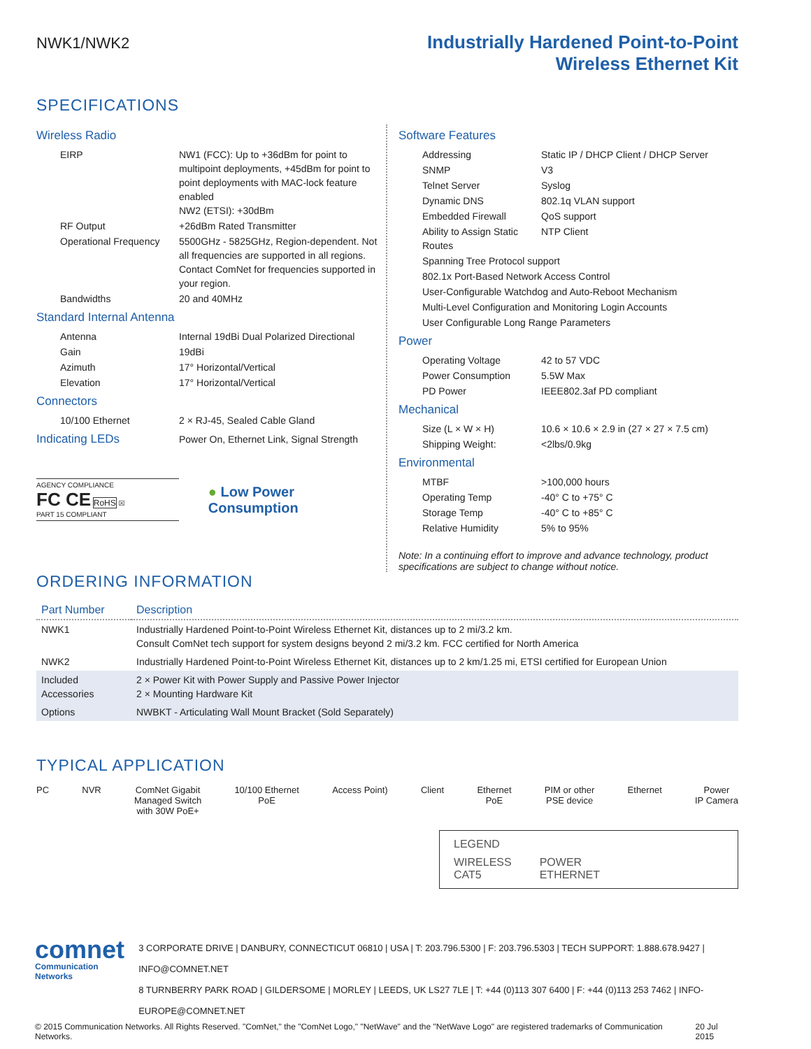NWK1/NWK2
Industrially Hardened Point-to-Point
Wireless Ethernet Kit
SPECIFICATIONS
Wireless Radio
| EIRP | NW1 (FCC): Up to +36dBm for point to multipoint deployments, +45dBm for point to point deployments with MAC-lock feature enabled NW2 (ETSI): +30dBm |
| RF Output | +26dBm Rated Transmitter |
| Operational Frequency | 5500GHz - 5825GHz, Region-dependent. Not all frequencies are supported in all regions. Contact ComNet for frequencies supported in your region. |
| Bandwidths | 20 and 40MHz |
Standard Internal Antenna
| Antenna | Internal 19dBi Dual Polarized Directional |
| Gain | 19dBi |
| Azimuth | 17° Horizontal/Vertical |
| Elevation | 17° Horizontal/Vertical |
Connectors
| 10/100 Ethernet | 2 × RJ-45, Sealed Cable Gland |
Indicating LEDs
Power On, Ethernet Link, Signal Strength
AGENCY COMPLIANCE
FC CE RoHS ☒
PART 15 COMPLIANT
● Low Power Consumption
Software Features
| Addressing | Static IP / DHCP Client / DHCP Server |
| SNMP | V3 |
| Telnet Server | Syslog |
| Dynamic DNS | 802.1q VLAN support |
| Embedded Firewall | QoS support |
| Ability to Assign Static Routes | NTP Client |
| Spanning Tree Protocol support | |
| 802.1x Port-Based Network Access Control | |
| User-Configurable Watchdog and Auto-Reboot Mechanism | |
| Multi-Level Configuration and Monitoring Login Accounts | |
| User Configurable Long Range Parameters | |
Power
| Operating Voltage | 42 to 57 VDC |
| Power Consumption | 5.5W Max |
| PD Power | IEEE802.3af PD compliant |
Mechanical
| Size (L × W × H) | 10.6 × 10.6 × 2.9 in (27 × 27 × 7.5 cm) |
| Shipping Weight: | <2lbs/0.9kg |
Environmental
| MTBF | >100,000 hours |
| Operating Temp | -40° C to +75° C |
| Storage Temp | -40° C to +85° C |
| Relative Humidity | 5% to 95% |
Note: In a continuing effort to improve and advance technology, product specifications are subject to change without notice.
ORDERING INFORMATION
| Part Number | Description |
| --- | --- |
| NWK1 | Industrially Hardened Point-to-Point Wireless Ethernet Kit, distances up to 2 mi/3.2 km. Consult ComNet tech support for system designs beyond 2 mi/3.2 km. FCC certified for North America |
| NWK2 | Industrially Hardened Point-to-Point Wireless Ethernet Kit, distances up to 2 km/1.25 mi, ETSI certified for European Union |
| Included Accessories | 2 × Power Kit with Power Supply and Passive Power Injector 2 × Mounting Hardware Kit |
| Options | NWBKT - Articulating Wall Mount Bracket (Sold Separately) |
TYPICAL APPLICATION
PC NVR ComNet Gigabit
Managed Switch
with 30W PoE+
10/100 Ethernet
PoE
Access Point) Client Ethernet
PoE
PIM or other
PSE device
Ethernet Power
IP Camera
LEGEND
WIRELESS
CAT5
POWER
ETHERNET
comnet
Communication Networks
3 CORPORATE DRIVE | DANBURY, CONNECTICUT 06810 | USA | T: 203.796.5300 | F: 203.796.5303 | TECH SUPPORT: 1.888.678.9427 | INFO@COMNET.NET
8 TURNBERRY PARK ROAD | GILDERSOME | MORLEY | LEEDS, UK LS27 7LE | T: +44 (0)113 307 6400 | F: +44 (0)113 253 7462 | INFO-EUROPE@COMNET.NET
© 2015 Communication Networks. All Rights Reserved. "ComNet," the "ComNet Logo," "NetWave" and the "NetWave Logo" are registered trademarks of Communication Networks. 20 Jul 2015